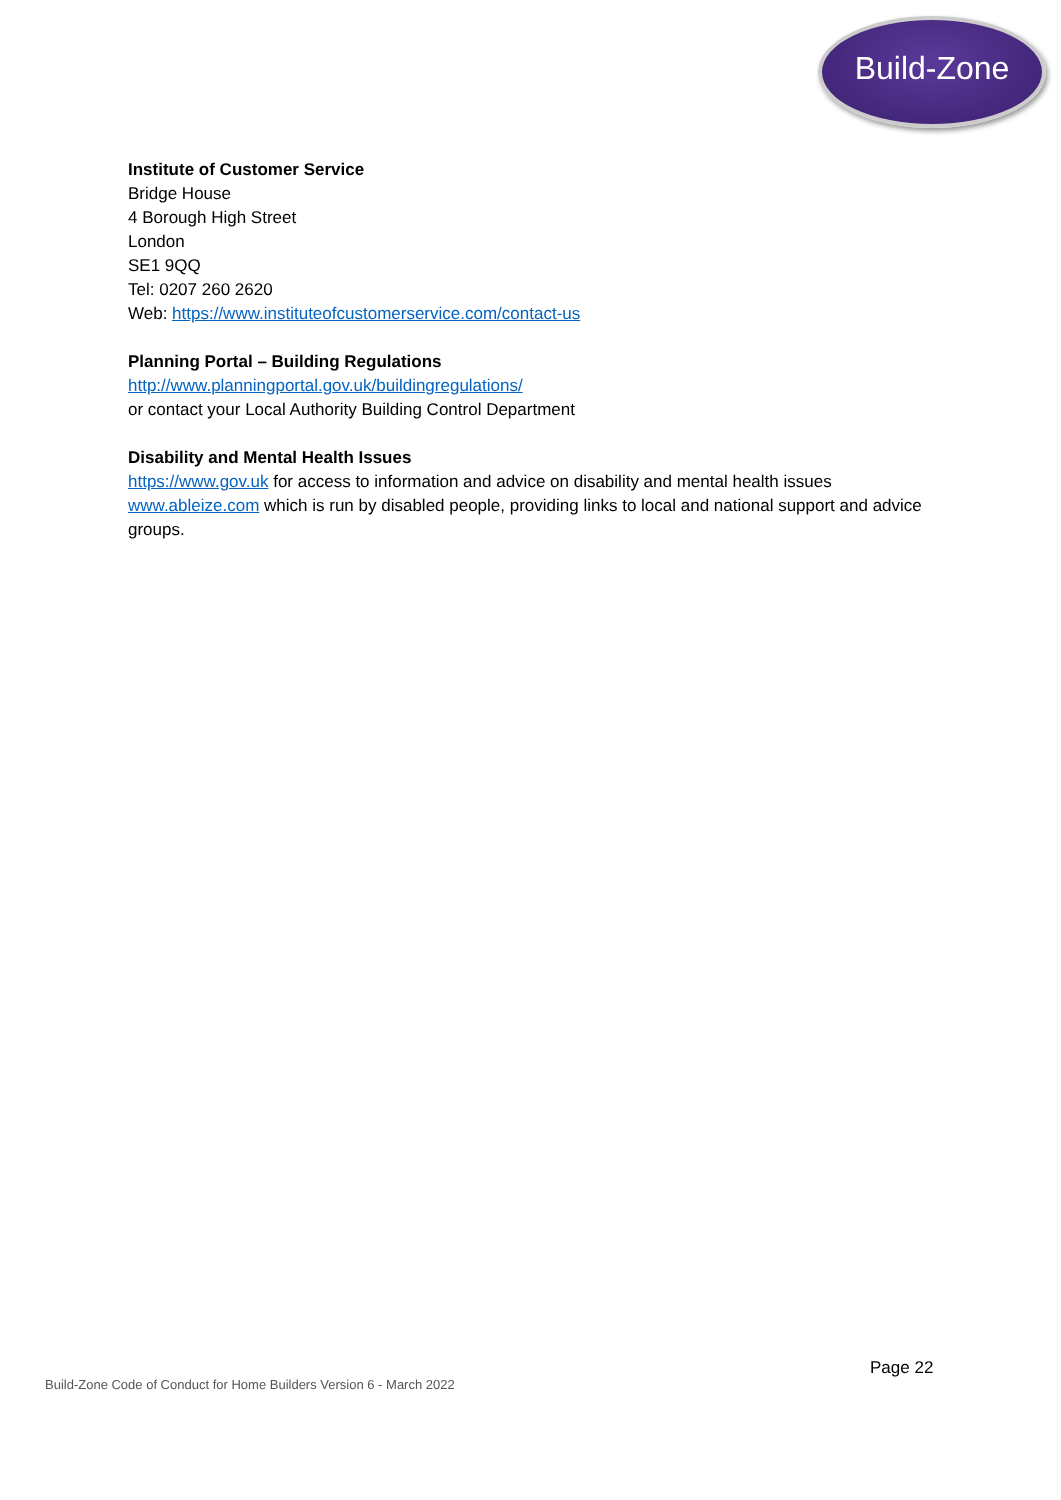Build-Zone
Institute of Customer Service
Bridge House
4 Borough High Street
London
SE1 9QQ
Tel: 0207 260 2620
Web: https://www.instituteofcustomerservice.com/contact-us
Planning Portal – Building Regulations
http://www.planningportal.gov.uk/buildingregulations/
or contact your Local Authority Building Control Department
Disability and Mental Health Issues
https://www.gov.uk for access to information and advice on disability and mental health issues
www.ableize.com which is run by disabled people, providing links to local and national support and advice groups.
Page 22
Build-Zone Code of Conduct for Home Builders Version 6 - March 2022